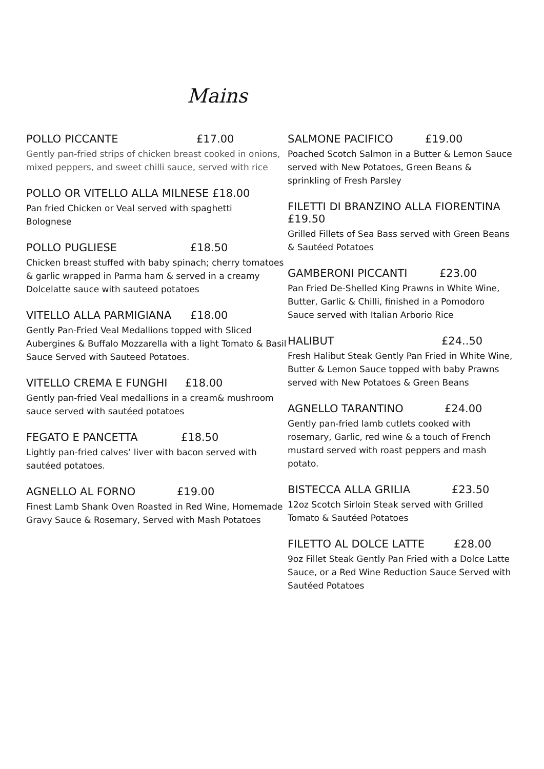Mains
POLLO PICCANTE £17.00
Gently pan-fried strips of chicken breast cooked in onions, mixed peppers, and sweet chilli sauce, served with rice
POLLO OR VITELLO ALLA MILNESE £18.00
Pan fried Chicken or Veal served with spaghetti
Bolognese
POLLO PUGLIESE £18.50
Chicken breast stuffed with baby spinach; cherry tomatoes & garlic wrapped in Parma ham & served in a creamy Dolcelatte sauce with sauteed potatoes
VITELLO ALLA PARMIGIANA £18.00
Gently Pan-Fried Veal Medallions topped with Sliced Aubergines & Buffalo Mozzarella with a light Tomato & Basil Sauce Served with Sauteed Potatoes.
VITELLO CREMA E FUNGHI £18.00
Gently pan-fried Veal medallions in a cream& mushroom sauce served with sautéed potatoes
FEGATO E PANCETTA £18.50
Lightly pan-fried calves’ liver with bacon served with sautéed potatoes.
AGNELLO AL FORNO £19.00
Finest Lamb Shank Oven Roasted in Red Wine, Homemade Gravy Sauce & Rosemary, Served with Mash Potatoes
SALMONE PACIFICO £19.00
Poached Scotch Salmon in a Butter & Lemon Sauce served with New Potatoes, Green Beans & sprinkling of Fresh Parsley
FILETTI DI BRANZINO ALLA FIORENTINA
£19.50
Grilled Fillets of Sea Bass served with Green Beans & Sautéed Potatoes
GAMBERONI PICCANTI £23.00
Pan Fried De-Shelled King Prawns in White Wine, Butter, Garlic & Chilli, finished in a Pomodoro Sauce served with Italian Arborio Rice
HALIBUT £24..50
Fresh Halibut Steak Gently Pan Fried in White Wine,
Butter & Lemon Sauce topped with baby Prawns served with New Potatoes & Green Beans
AGNELLO TARANTINO £24.00
Gently pan-fried lamb cutlets cooked with rosemary, Garlic, red wine & a touch of French mustard served with roast peppers and mash potato.
BISTECCA ALLA GRILIA £23.50
12oz Scotch Sirloin Steak served with Grilled Tomato & Sautéed Potatoes
FILETTO AL DOLCE LATTE £28.00
9oz Fillet Steak Gently Pan Fried with a Dolce Latte Sauce, or a Red Wine Reduction Sauce Served with Sautéed Potatoes